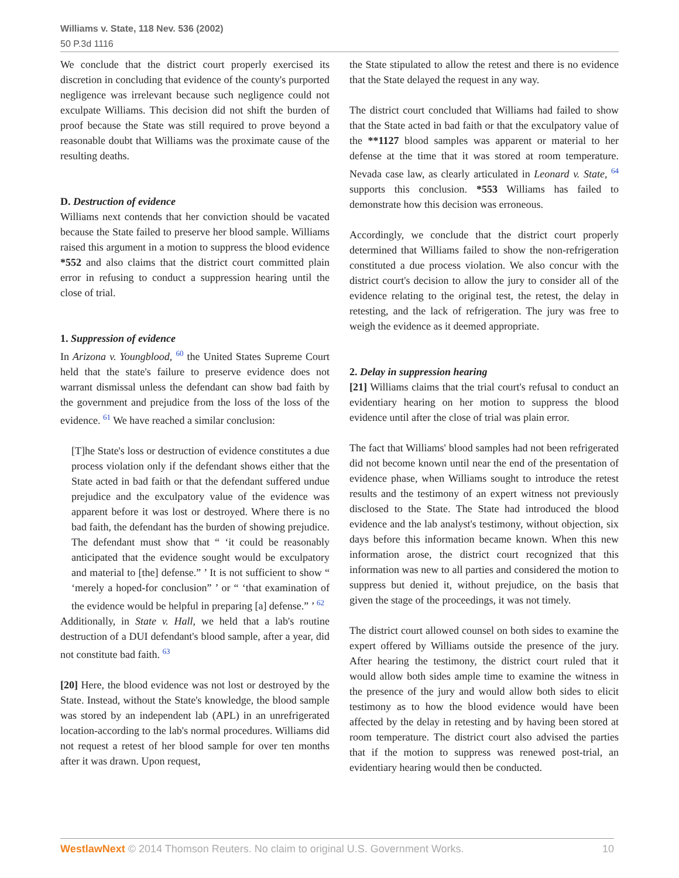Williams v. State, 118 Nev. 536 (2002)
50 P.3d 1116
We conclude that the district court properly exercised its discretion in concluding that evidence of the county's purported negligence was irrelevant because such negligence could not exculpate Williams. This decision did not shift the burden of proof because the State was still required to prove beyond a reasonable doubt that Williams was the proximate cause of the resulting deaths.
D. Destruction of evidence
Williams next contends that her conviction should be vacated because the State failed to preserve her blood sample. Williams raised this argument in a motion to suppress the blood evidence *552 and also claims that the district court committed plain error in refusing to conduct a suppression hearing until the close of trial.
1. Suppression of evidence
In Arizona v. Youngblood, <sup>60</sup> the United States Supreme Court held that the state's failure to preserve evidence does not warrant dismissal unless the defendant can show bad faith by the government and prejudice from the loss of the loss of the evidence. <sup>61</sup> We have reached a similar conclusion:
[T]he State's loss or destruction of evidence constitutes a due process violation only if the defendant shows either that the State acted in bad faith or that the defendant suffered undue prejudice and the exculpatory value of the evidence was apparent before it was lost or destroyed. Where there is no bad faith, the defendant has the burden of showing prejudice. The defendant must show that “ ‘it could be reasonably anticipated that the evidence sought would be exculpatory and material to [the] defense.” ’ It is not sufficient to show “ ‘merely a hoped-for conclusion” ’ or “ ‘that examination of the evidence would be helpful in preparing [a] defense.” ’ <sup>62</sup>
Additionally, in State v. Hall, we held that a lab's routine destruction of a DUI defendant's blood sample, after a year, did not constitute bad faith. <sup>63</sup>
[20] Here, the blood evidence was not lost or destroyed by the State. Instead, without the State's knowledge, the blood sample was stored by an independent lab (APL) in an unrefrigerated location-according to the lab's normal procedures. Williams did not request a retest of her blood sample for over ten months after it was drawn. Upon request,
the State stipulated to allow the retest and there is no evidence that the State delayed the request in any way.
The district court concluded that Williams had failed to show that the State acted in bad faith or that the exculpatory value of the **1127 blood samples was apparent or material to her defense at the time that it was stored at room temperature. Nevada case law, as clearly articulated in Leonard v. State, <sup>64</sup> supports this conclusion. *553 Williams has failed to demonstrate how this decision was erroneous.
Accordingly, we conclude that the district court properly determined that Williams failed to show the non-refrigeration constituted a due process violation. We also concur with the district court's decision to allow the jury to consider all of the evidence relating to the original test, the retest, the delay in retesting, and the lack of refrigeration. The jury was free to weigh the evidence as it deemed appropriate.
2. Delay in suppression hearing
[21] Williams claims that the trial court's refusal to conduct an evidentiary hearing on her motion to suppress the blood evidence until after the close of trial was plain error.
The fact that Williams' blood samples had not been refrigerated did not become known until near the end of the presentation of evidence phase, when Williams sought to introduce the retest results and the testimony of an expert witness not previously disclosed to the State. The State had introduced the blood evidence and the lab analyst's testimony, without objection, six days before this information became known. When this new information arose, the district court recognized that this information was new to all parties and considered the motion to suppress but denied it, without prejudice, on the basis that given the stage of the proceedings, it was not timely.
The district court allowed counsel on both sides to examine the expert offered by Williams outside the presence of the jury. After hearing the testimony, the district court ruled that it would allow both sides ample time to examine the witness in the presence of the jury and would allow both sides to elicit testimony as to how the blood evidence would have been affected by the delay in retesting and by having been stored at room temperature. The district court also advised the parties that if the motion to suppress was renewed post-trial, an evidentiary hearing would then be conducted.
WestlawNext © 2014 Thomson Reuters. No claim to original U.S. Government Works. 10